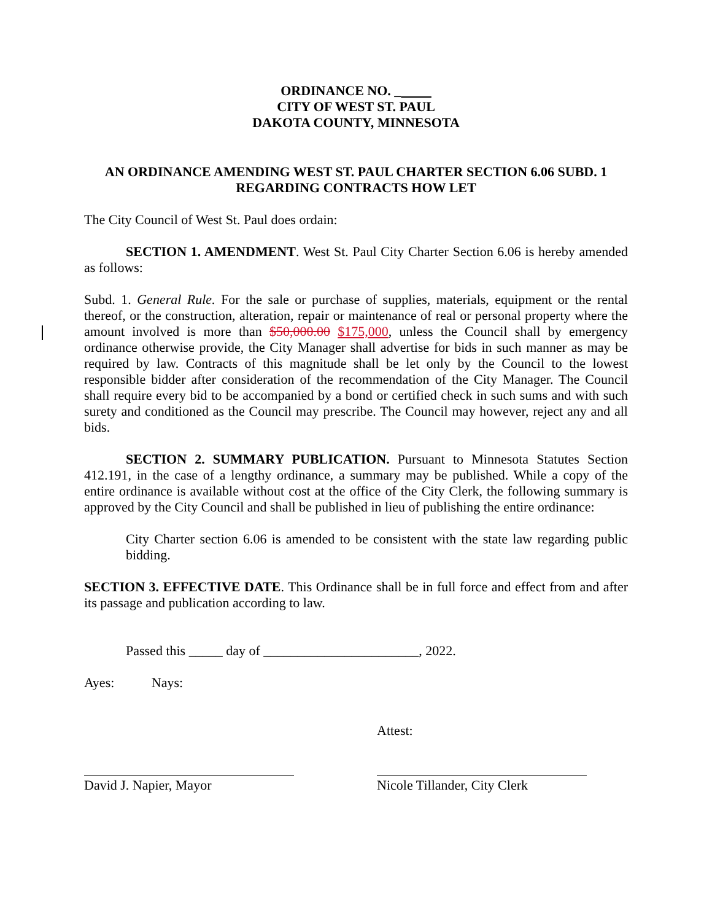ORDINANCE NO. _
CITY OF WEST ST. PAUL
DAKOTA COUNTY, MINNESOTA
AN ORDINANCE AMENDING WEST ST. PAUL CHARTER SECTION 6.06 SUBD. 1
REGARDING CONTRACTS HOW LET
The City Council of West St. Paul does ordain:
SECTION 1. AMENDMENT. West St. Paul City Charter Section 6.06 is hereby amended as follows:
Subd. 1. General Rule. For the sale or purchase of supplies, materials, equipment or the rental thereof, or the construction, alteration, repair or maintenance of real or personal property where the amount involved is more than $50,000.00 $175,000, unless the Council shall by emergency ordinance otherwise provide, the City Manager shall advertise for bids in such manner as may be required by law. Contracts of this magnitude shall be let only by the Council to the lowest responsible bidder after consideration of the recommendation of the City Manager. The Council shall require every bid to be accompanied by a bond or certified check in such sums and with such surety and conditioned as the Council may prescribe. The Council may however, reject any and all bids.
SECTION 2. SUMMARY PUBLICATION. Pursuant to Minnesota Statutes Section 412.191, in the case of a lengthy ordinance, a summary may be published. While a copy of the entire ordinance is available without cost at the office of the City Clerk, the following summary is approved by the City Council and shall be published in lieu of publishing the entire ordinance:
City Charter section 6.06 is amended to be consistent with the state law regarding public bidding.
SECTION 3. EFFECTIVE DATE. This Ordinance shall be in full force and effect from and after its passage and publication according to law.
Passed this _____ day of _______________________, 2022.
Ayes: Nays:
Attest:
David J. Napier, Mayor Nicole Tillander, City Clerk